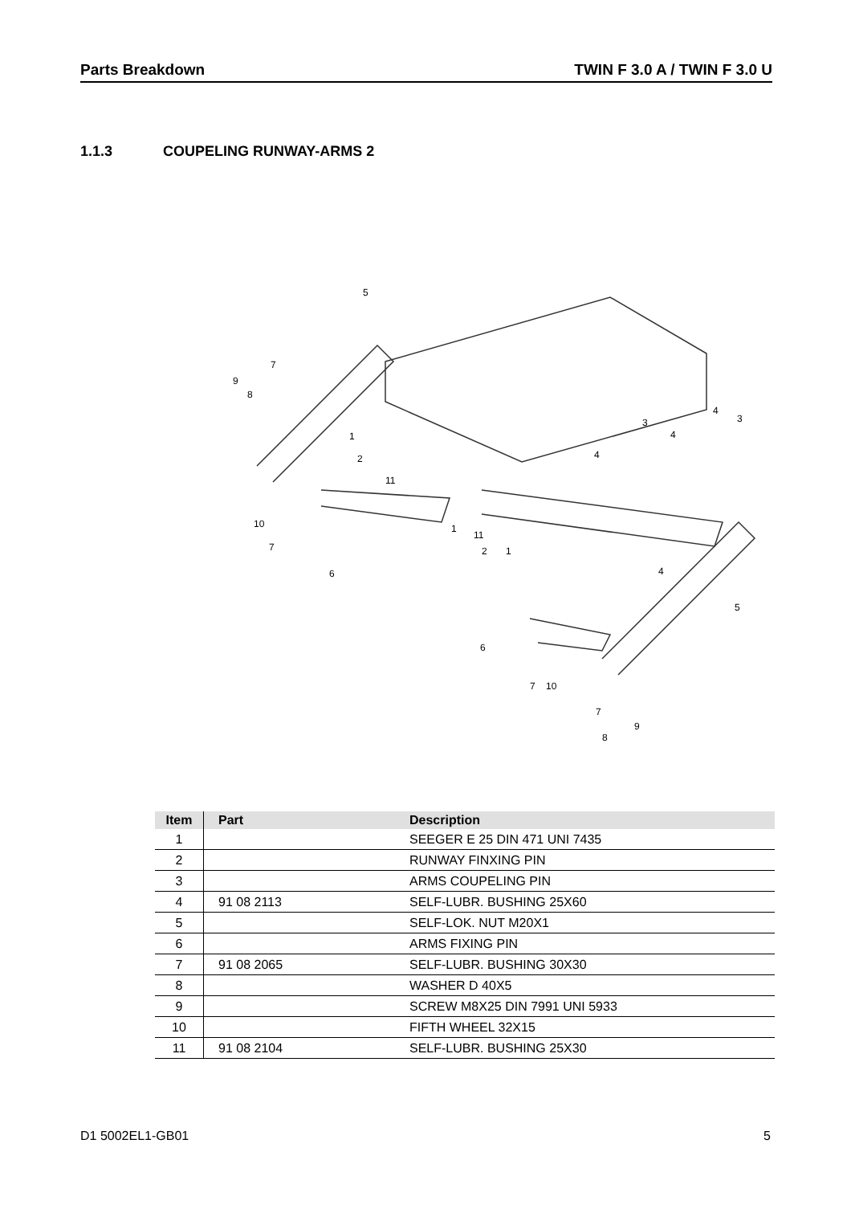Parts Breakdown TWIN F 3.0 A / TWIN F 3.0 U
1.1.3 COUPELING RUNWAY-ARMS 2
5
9
8
7
1
2
11
10
7
6
1
11
2
1
3
4
3
4
4
4
5
6
7
10
7
9
8
| Item | Part | Description |
| --- | --- | --- |
| 1 | | SEEGER E 25 DIN 471 UNI 7435 |
| 2 | | RUNWAY FINXING PIN |
| 3 | | ARMS COUPELING PIN |
| 4 | 91 08 2113 | SELF-LUBR. BUSHING 25X60 |
| 5 | | SELF-LOK. NUT M20X1 |
| 6 | | ARMS FIXING PIN |
| 7 | 91 08 2065 | SELF-LUBR. BUSHING 30X30 |
| 8 | | WASHER D 40X5 |
| 9 | | SCREW M8X25 DIN 7991 UNI 5933 |
| 10 | | FIFTH WHEEL 32X15 |
| 11 | 91 08 2104 | SELF-LUBR. BUSHING 25X30 |
D1 5002EL1-GB01 5